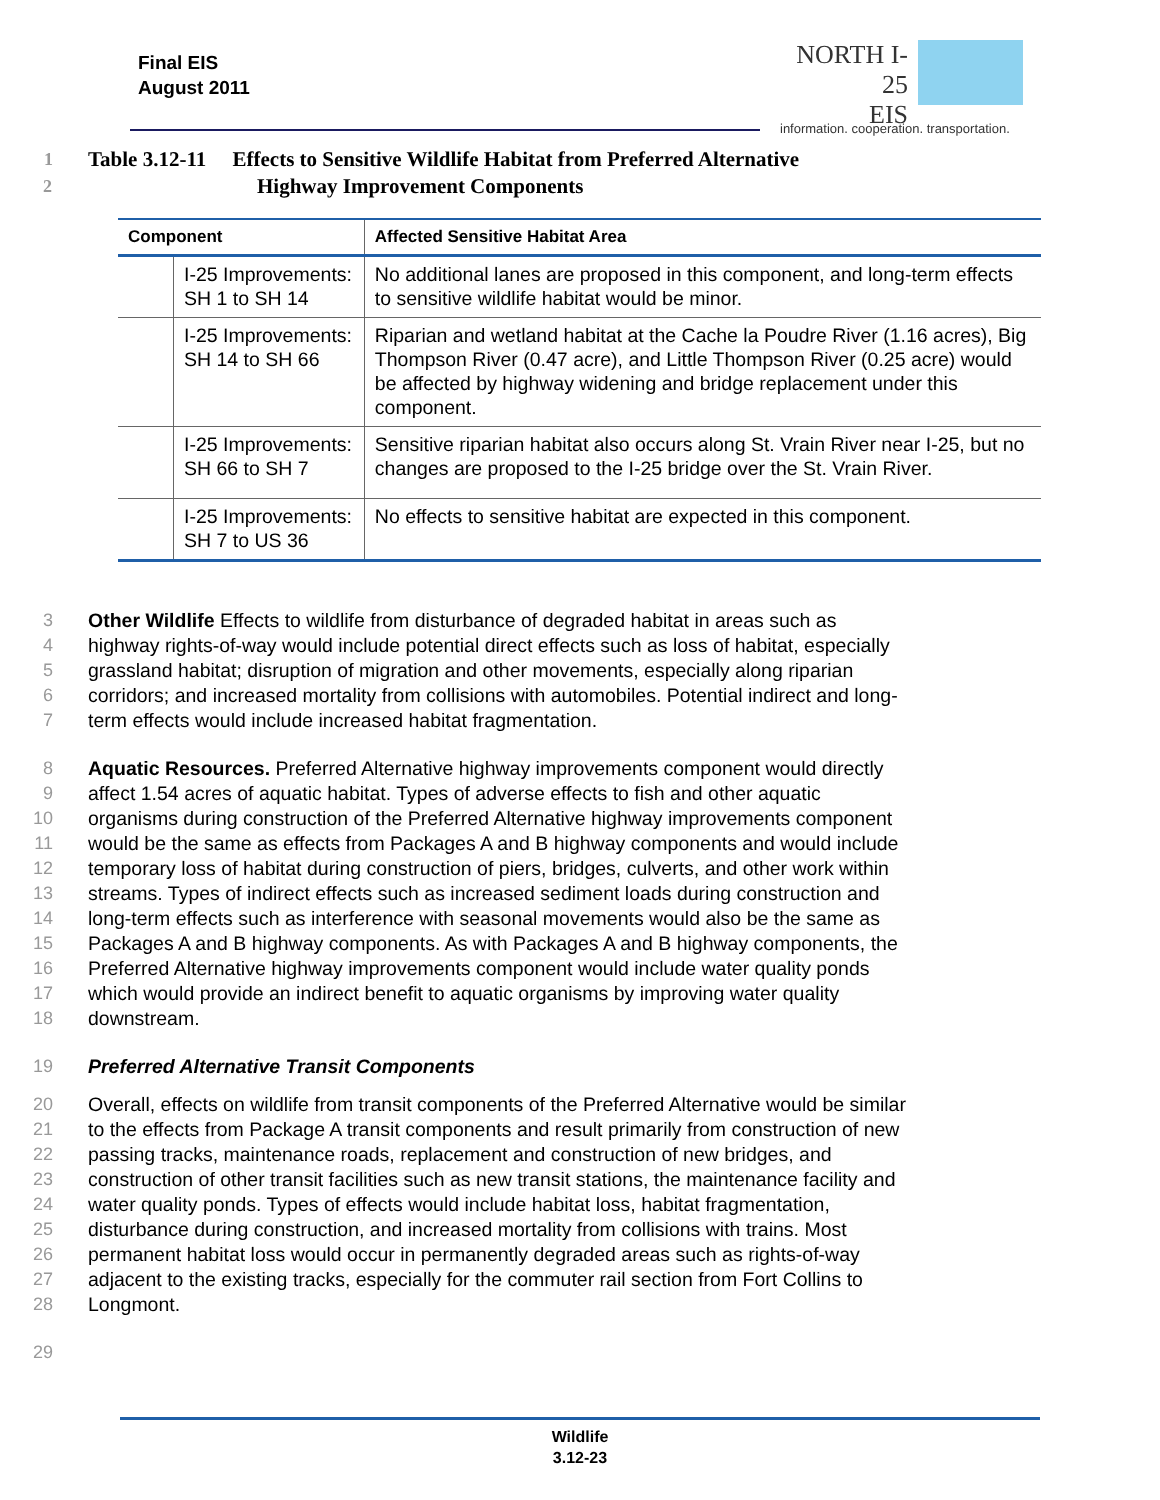Final EIS
August 2011
NORTH I-25
EIS
information. cooperation. transportation.
1
Table 3.12-11 Effects to Sensitive Wildlife Habitat from Preferred Alternative
2
Highway Improvement Components
| Component | | Affected Sensitive Habitat Area |
| --- | --- | --- |
| | I-25 Improvements: SH 1 to SH 14 | No additional lanes are proposed in this component, and long-term effects to sensitive wildlife habitat would be minor. |
| | I-25 Improvements: SH 14 to SH 66 | Riparian and wetland habitat at the Cache la Poudre River (1.16 acres), Big Thompson River (0.47 acre), and Little Thompson River (0.25 acre) would be affected by highway widening and bridge replacement under this component. |
| | I-25 Improvements: SH 66 to SH 7 | Sensitive riparian habitat also occurs along St. Vrain River near I-25, but no changes are proposed to the I-25 bridge over the St. Vrain River. |
| | I-25 Improvements: SH 7 to US 36 | No effects to sensitive habitat are expected in this component. |
3 Other Wildlife Effects to wildlife from disturbance of degraded habitat in areas such as
4 highway rights-of-way would include potential direct effects such as loss of habitat, especially
5 grassland habitat; disruption of migration and other movements, especially along riparian
6 corridors; and increased mortality from collisions with automobiles. Potential indirect and long-
7 term effects would include increased habitat fragmentation.
8 Aquatic Resources. Preferred Alternative highway improvements component would directly
9 affect 1.54 acres of aquatic habitat. Types of adverse effects to fish and other aquatic
10 organisms during construction of the Preferred Alternative highway improvements component
11 would be the same as effects from Packages A and B highway components and would include
12 temporary loss of habitat during construction of piers, bridges, culverts, and other work within
13 streams. Types of indirect effects such as increased sediment loads during construction and
14 long-term effects such as interference with seasonal movements would also be the same as
15 Packages A and B highway components. As with Packages A and B highway components, the
16 Preferred Alternative highway improvements component would include water quality ponds
17 which would provide an indirect benefit to aquatic organisms by improving water quality
18 downstream.
19 Preferred Alternative Transit Components
20 Overall, effects on wildlife from transit components of the Preferred Alternative would be similar
21 to the effects from Package A transit components and result primarily from construction of new
22 passing tracks, maintenance roads, replacement and construction of new bridges, and
23 construction of other transit facilities such as new transit stations, the maintenance facility and
24 water quality ponds. Types of effects would include habitat loss, habitat fragmentation,
25 disturbance during construction, and increased mortality from collisions with trains. Most
26 permanent habitat loss would occur in permanently degraded areas such as rights-of-way
27 adjacent to the existing tracks, especially for the commuter rail section from Fort Collins to
28 Longmont.
29
Wildlife
3.12-23